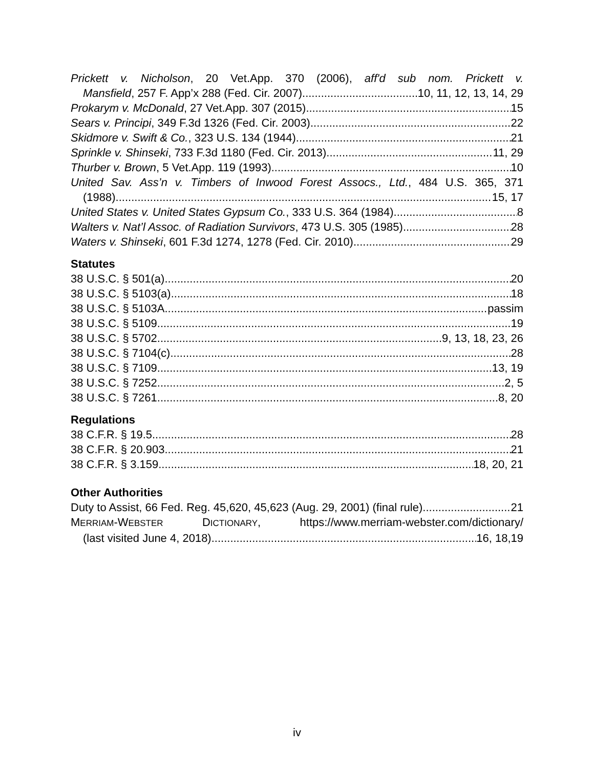Prickett v. Nicholson, 20 Vet.App. 370 (2006), aff'd sub nom. Prickett v.
Mansfield, 257 F. App’x 288 (Fed. Cir. 2007) 10, 11, 12, 13, 14, 29
Prokarym v. McDonald, 27 Vet.App. 307 (2015) 15
Sears v. Principi, 349 F.3d 1326 (Fed. Cir. 2003) 22
Skidmore v. Swift & Co., 323 U.S. 134 (1944) 21
Sprinkle v. Shinseki, 733 F.3d 1180 (Fed. Cir. 2013) 11, 29
Thurber v. Brown, 5 Vet.App. 119 (1993) 10
United Sav. Ass’n v. Timbers of Inwood Forest Assocs., Ltd., 484 U.S. 365, 371
(1988) 15, 17
United States v. United States Gypsum Co., 333 U.S. 364 (1984) 8
Walters v. Nat’l Assoc. of Radiation Survivors, 473 U.S. 305 (1985) 28
Waters v. Shinseki, 601 F.3d 1274, 1278 (Fed. Cir. 2010) 29
Statutes
38 U.S.C. § 501(a) 20
38 U.S.C. § 5103(a) 18
38 U.S.C. § 5103A passim
38 U.S.C. § 5109 19
38 U.S.C. § 5702 9, 13, 18, 23, 26
38 U.S.C. § 7104(c) 28
38 U.S.C. § 7109 13, 19
38 U.S.C. § 7252 2, 5
38 U.S.C. § 7261 8, 20
Regulations
38 C.F.R. § 19.5 28
38 C.F.R. § 20.903 21
38 C.F.R. § 3.159 18, 20, 21
Other Authorities
Duty to Assist, 66 Fed. Reg. 45,620, 45,623 (Aug. 29, 2001) (final rule) 21
MERRIAM-WEBSTER DICTIONARY, https://www.merriam-webster.com/dictionary/
(last visited June 4, 2018) 16, 18,19
iv